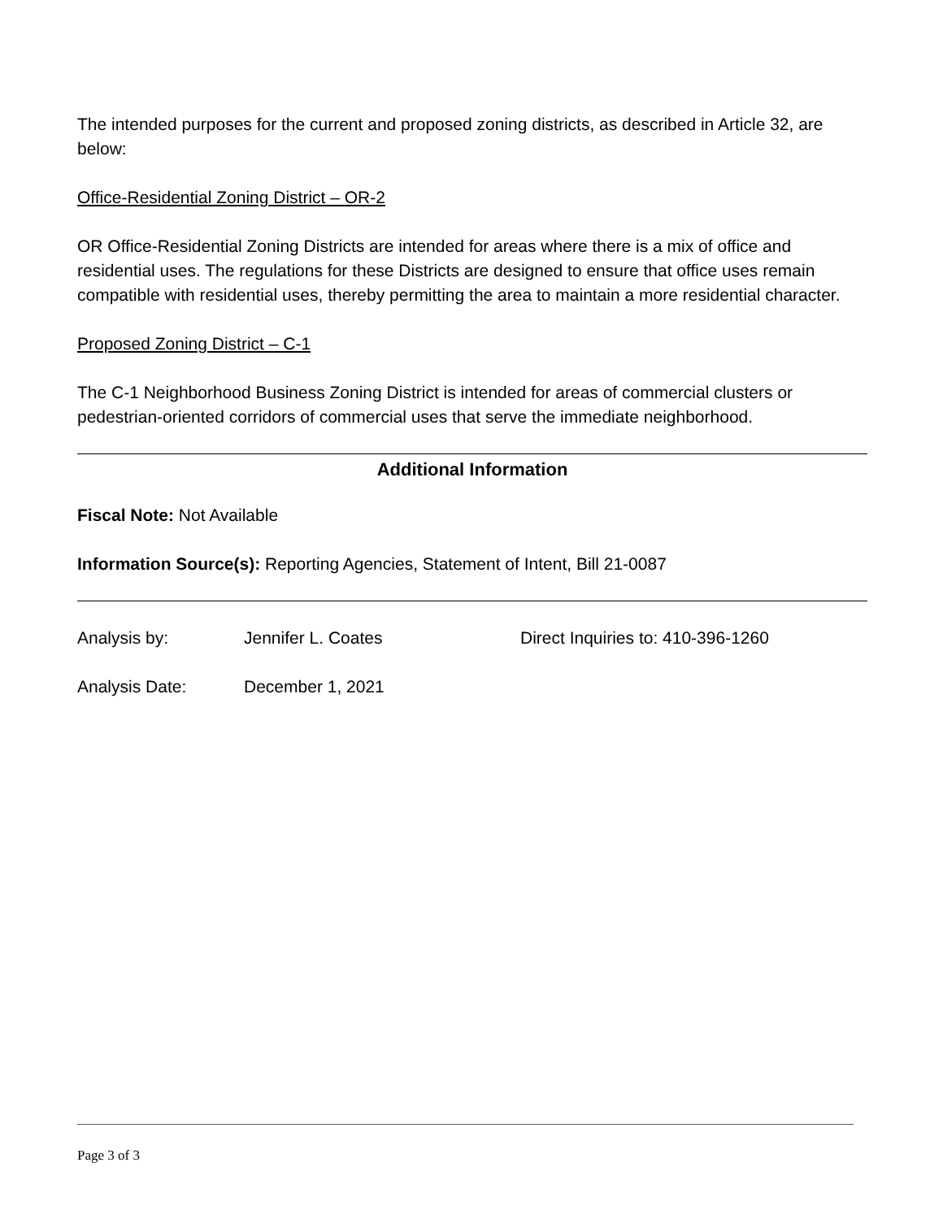The intended purposes for the current and proposed zoning districts, as described in Article 32, are below:
Office-Residential Zoning District – OR-2
OR Office-Residential Zoning Districts are intended for areas where there is a mix of office and residential uses. The regulations for these Districts are designed to ensure that office uses remain compatible with residential uses, thereby permitting the area to maintain a more residential character.
Proposed Zoning District – C-1
The C-1 Neighborhood Business Zoning District is intended for areas of commercial clusters or pedestrian-oriented corridors of commercial uses that serve the immediate neighborhood.
Additional Information
Fiscal Note: Not Available
Information Source(s): Reporting Agencies, Statement of Intent, Bill 21-0087
Analysis by: Jennifer L. Coates Direct Inquiries to: 410-396-1260
Analysis Date: December 1, 2021
Page 3 of 3